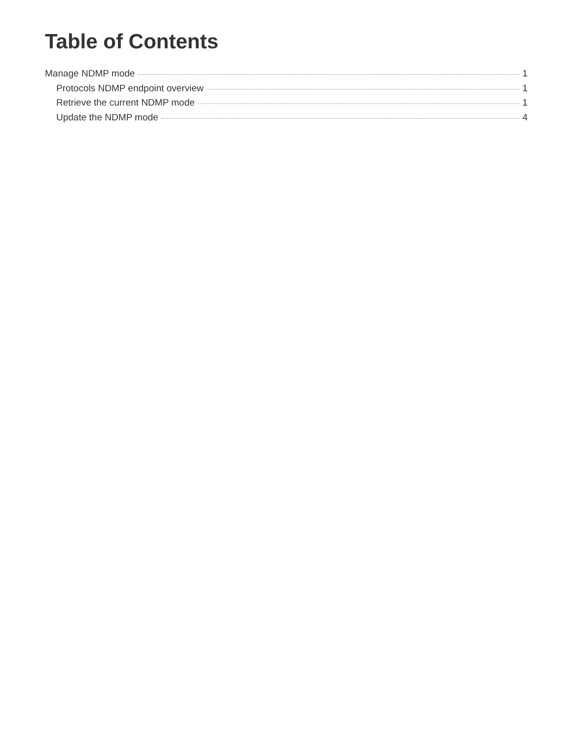Table of Contents
Manage NDMP mode 1
Protocols NDMP endpoint overview 1
Retrieve the current NDMP mode 1
Update the NDMP mode 4